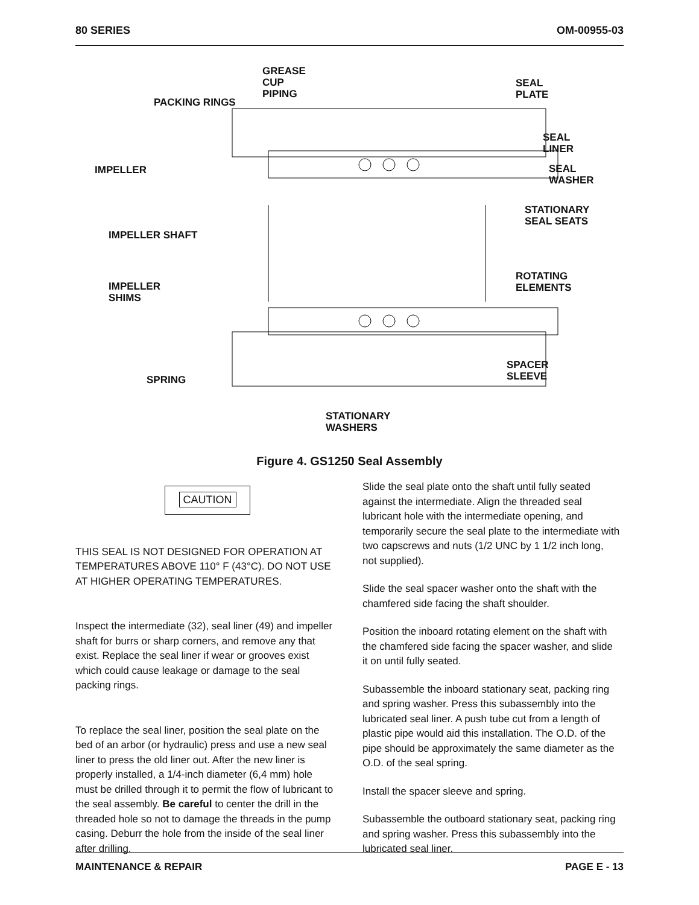80 SERIES OM-00955-03
GREASE
CUP
PIPING
PACKING RINGS
SEAL
PLATE
SEAL
LINER
IMPELLER
SEAL
WASHER
STATIONARY
SEAL SEATS
IMPELLER SHAFT
ROTATING
ELEMENTS
IMPELLER
SHIMS
SPACER
SLEEVE
SPRING
STATIONARY
WASHERS
Figure 4. GS1250 Seal Assembly
CAUTION
THIS SEAL IS NOT DESIGNED FOR OPERATION AT TEMPERATURES ABOVE 110° F (43°C). DO NOT USE AT HIGHER OPERATING TEMPERATURES.
Inspect the intermediate (32), seal liner (49) and impeller shaft for burrs or sharp corners, and remove any that exist. Replace the seal liner if wear or grooves exist which could cause leakage or damage to the seal packing rings.
To replace the seal liner, position the seal plate on the bed of an arbor (or hydraulic) press and use a new seal liner to press the old liner out. After the new liner is properly installed, a 1/4-inch diameter (6,4 mm) hole must be drilled through it to permit the flow of lubricant to the seal assembly. Be careful to center the drill in the threaded hole so not to damage the threads in the pump casing. Deburr the hole from the inside of the seal liner after drilling.
Slide the seal plate onto the shaft until fully seated against the intermediate. Align the threaded seal lubricant hole with the intermediate opening, and temporarily secure the seal plate to the intermediate with two capscrews and nuts (1/2 UNC by 1 1/2 inch long, not supplied).
Slide the seal spacer washer onto the shaft with the chamfered side facing the shaft shoulder.
Position the inboard rotating element on the shaft with the chamfered side facing the spacer washer, and slide it on until fully seated.
Subassemble the inboard stationary seat, packing ring and spring washer. Press this subassembly into the lubricated seal liner. A push tube cut from a length of plastic pipe would aid this installation. The O.D. of the pipe should be approximately the same diameter as the O.D. of the seal spring.
Install the spacer sleeve and spring.
Subassemble the outboard stationary seat, packing ring and spring washer. Press this subassembly into the lubricated seal liner.
MAINTENANCE & REPAIR PAGE E - 13